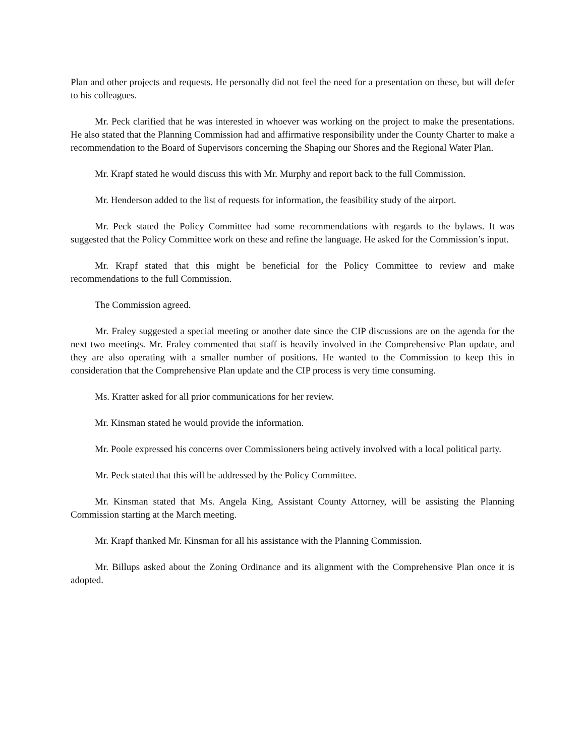Plan and other projects and requests. He personally did not feel the need for a presentation on these, but will defer to his colleagues.
Mr. Peck clarified that he was interested in whoever was working on the project to make the presentations. He also stated that the Planning Commission had and affirmative responsibility under the County Charter to make a recommendation to the Board of Supervisors concerning the Shaping our Shores and the Regional Water Plan.
Mr. Krapf stated he would discuss this with Mr. Murphy and report back to the full Commission.
Mr. Henderson added to the list of requests for information, the feasibility study of the airport.
Mr. Peck stated the Policy Committee had some recommendations with regards to the bylaws. It was suggested that the Policy Committee work on these and refine the language. He asked for the Commission’s input.
Mr. Krapf stated that this might be beneficial for the Policy Committee to review and make recommendations to the full Commission.
The Commission agreed.
Mr. Fraley suggested a special meeting or another date since the CIP discussions are on the agenda for the next two meetings. Mr. Fraley commented that staff is heavily involved in the Comprehensive Plan update, and they are also operating with a smaller number of positions. He wanted to the Commission to keep this in consideration that the Comprehensive Plan update and the CIP process is very time consuming.
Ms. Kratter asked for all prior communications for her review.
Mr. Kinsman stated he would provide the information.
Mr. Poole expressed his concerns over Commissioners being actively involved with a local political party.
Mr. Peck stated that this will be addressed by the Policy Committee.
Mr. Kinsman stated that Ms. Angela King, Assistant County Attorney, will be assisting the Planning Commission starting at the March meeting.
Mr. Krapf thanked Mr. Kinsman for all his assistance with the Planning Commission.
Mr. Billups asked about the Zoning Ordinance and its alignment with the Comprehensive Plan once it is adopted.